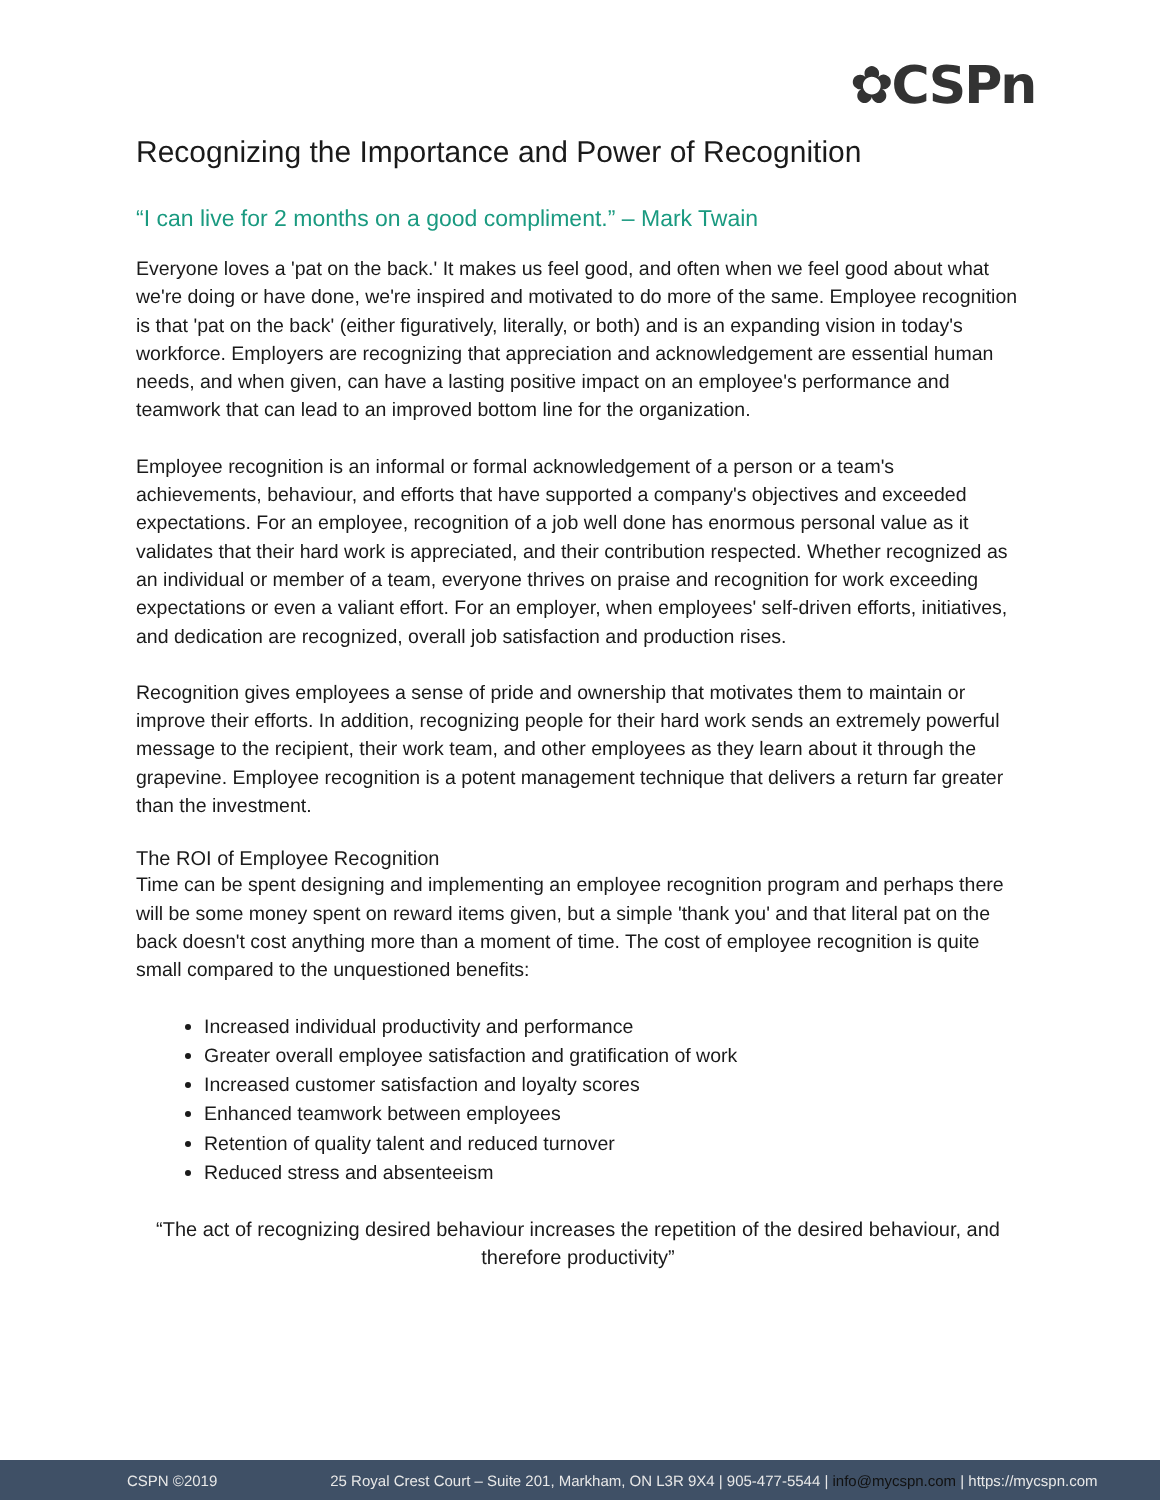✿CSPn
Recognizing the Importance and Power of Recognition
“I can live for 2 months on a good compliment.” – Mark Twain
Everyone loves a 'pat on the back.' It makes us feel good, and often when we feel good about what we're doing or have done, we're inspired and motivated to do more of the same. Employee recognition is that 'pat on the back' (either figuratively, literally, or both) and is an expanding vision in today's workforce. Employers are recognizing that appreciation and acknowledgement are essential human needs, and when given, can have a lasting positive impact on an employee's performance and teamwork that can lead to an improved bottom line for the organization.
Employee recognition is an informal or formal acknowledgement of a person or a team's achievements, behaviour, and efforts that have supported a company's objectives and exceeded expectations. For an employee, recognition of a job well done has enormous personal value as it validates that their hard work is appreciated, and their contribution respected. Whether recognized as an individual or member of a team, everyone thrives on praise and recognition for work exceeding expectations or even a valiant effort. For an employer, when employees' self-driven efforts, initiatives, and dedication are recognized, overall job satisfaction and production rises.
Recognition gives employees a sense of pride and ownership that motivates them to maintain or improve their efforts. In addition, recognizing people for their hard work sends an extremely powerful message to the recipient, their work team, and other employees as they learn about it through the grapevine. Employee recognition is a potent management technique that delivers a return far greater than the investment.
The ROI of Employee Recognition
Time can be spent designing and implementing an employee recognition program and perhaps there will be some money spent on reward items given, but a simple 'thank you' and that literal pat on the back doesn't cost anything more than a moment of time. The cost of employee recognition is quite small compared to the unquestioned benefits:
Increased individual productivity and performance
Greater overall employee satisfaction and gratification of work
Increased customer satisfaction and loyalty scores
Enhanced teamwork between employees
Retention of quality talent and reduced turnover
Reduced stress and absenteeism
“The act of recognizing desired behaviour increases the repetition of the desired behaviour, and therefore productivity”
CSPN ©2019 25 Royal Crest Court – Suite 201, Markham, ON L3R 9X4 | 905-477-5544 | info@mycspn.com | https://mycspn.com